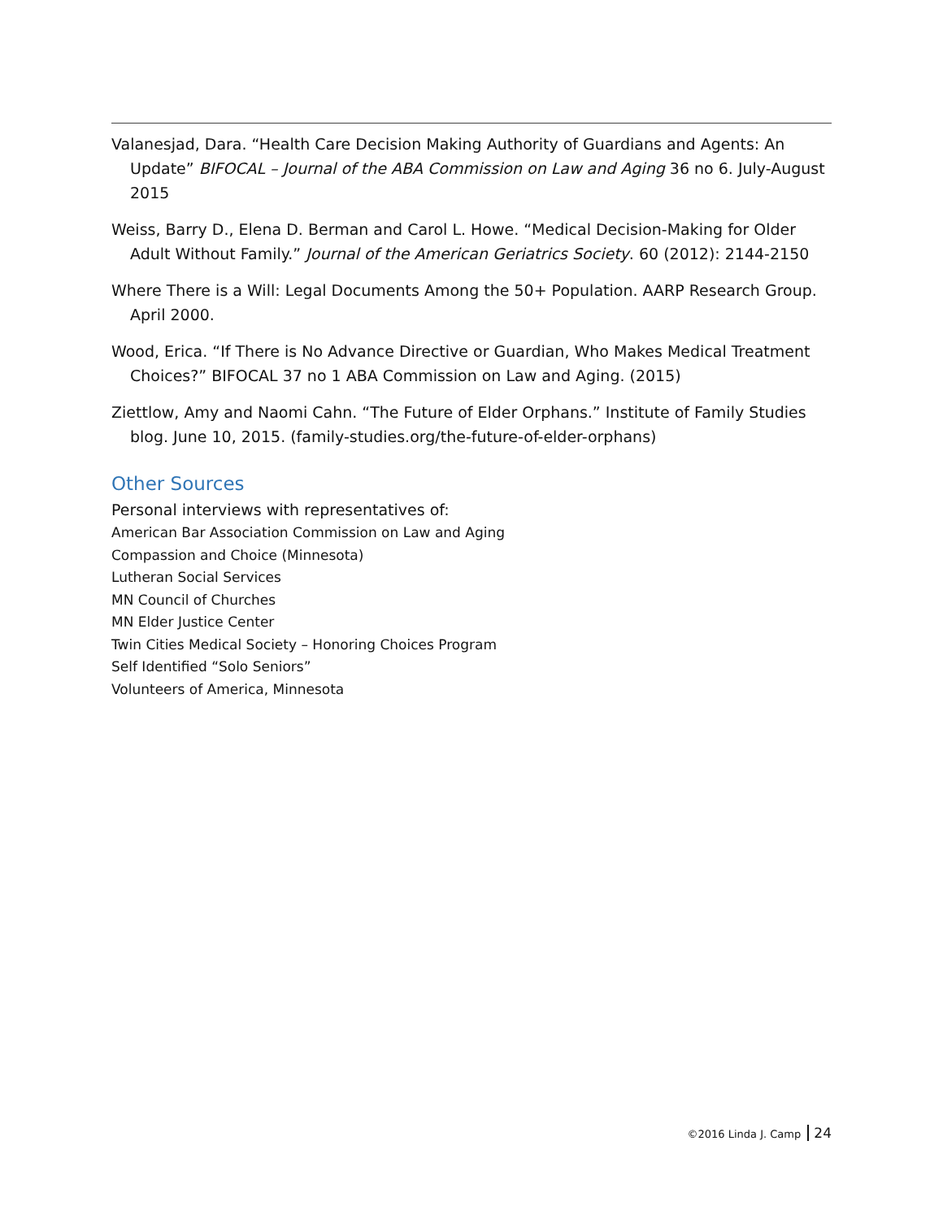Valanesjad, Dara. “Health Care Decision Making Authority of Guardians and Agents: An Update” BIFOCAL – Journal of the ABA Commission on Law and Aging 36 no 6. July-August 2015
Weiss, Barry D., Elena D. Berman and Carol L. Howe. “Medical Decision-Making for Older Adult Without Family.” Journal of the American Geriatrics Society. 60 (2012): 2144-2150
Where There is a Will: Legal Documents Among the 50+ Population. AARP Research Group. April 2000.
Wood, Erica. “If There is No Advance Directive or Guardian, Who Makes Medical Treatment Choices?” BIFOCAL 37 no 1 ABA Commission on Law and Aging. (2015)
Ziettlow, Amy and Naomi Cahn. “The Future of Elder Orphans.” Institute of Family Studies blog. June 10, 2015. (family-studies.org/the-future-of-elder-orphans)
Other Sources
Personal interviews with representatives of:
American Bar Association Commission on Law and Aging
Compassion and Choice (Minnesota)
Lutheran Social Services
MN Council of Churches
MN Elder Justice Center
Twin Cities Medical Society – Honoring Choices Program
Self Identified “Solo Seniors”
Volunteers of America, Minnesota
©2016 Linda J. Camp 24